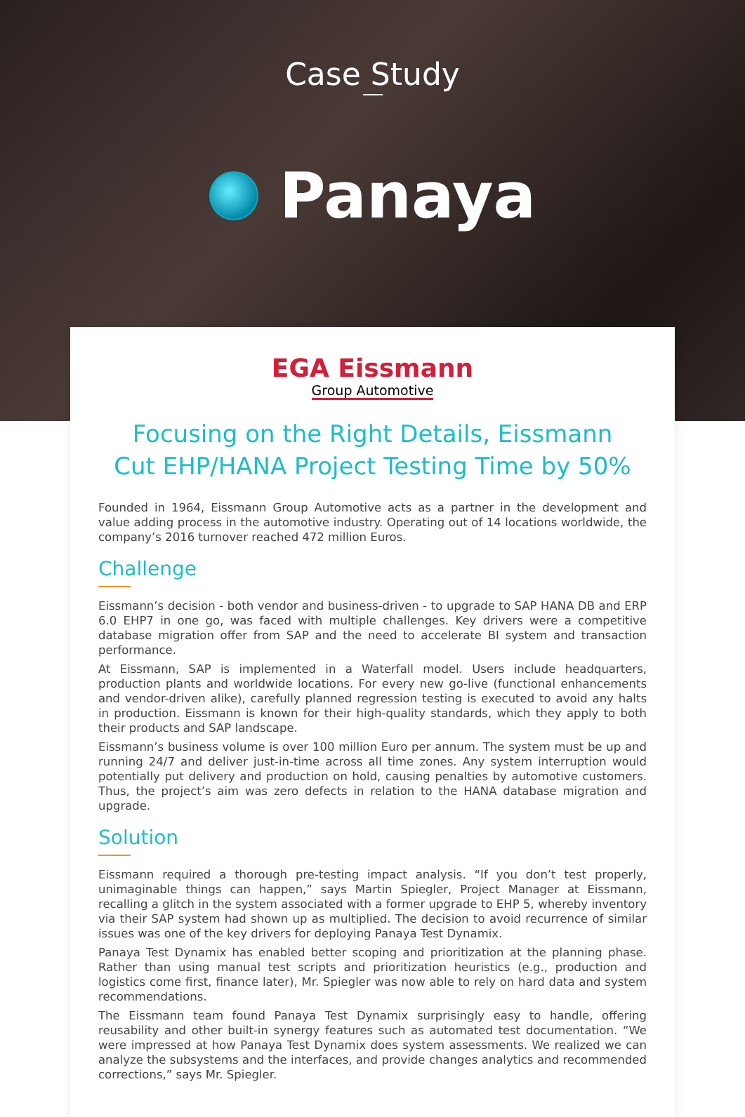Case Study
Panaya
EGA Eissmann
Group Automotive
Focusing on the Right Details, Eissmann
Cut EHP/HANA Project Testing Time by 50%
Founded in 1964, Eissmann Group Automotive acts as a partner in the development and value adding process in the automotive industry. Operating out of 14 locations worldwide, the company’s 2016 turnover reached 472 million Euros.
Challenge
Eissmann’s decision - both vendor and business-driven - to upgrade to SAP HANA DB and ERP 6.0 EHP7 in one go, was faced with multiple challenges. Key drivers were a competitive database migration offer from SAP and the need to accelerate BI system and transaction performance.
At Eissmann, SAP is implemented in a Waterfall model. Users include headquarters, production plants and worldwide locations. For every new go-live (functional enhancements and vendor-driven alike), carefully planned regression testing is executed to avoid any halts in production. Eissmann is known for their high-quality standards, which they apply to both their products and SAP landscape.
Eissmann’s business volume is over 100 million Euro per annum. The system must be up and running 24/7 and deliver just-in-time across all time zones. Any system interruption would potentially put delivery and production on hold, causing penalties by automotive customers. Thus, the project’s aim was zero defects in relation to the HANA database migration and upgrade.
Solution
Eissmann required a thorough pre-testing impact analysis. “If you don’t test properly, unimaginable things can happen,” says Martin Spiegler, Project Manager at Eissmann, recalling a glitch in the system associated with a former upgrade to EHP 5, whereby inventory via their SAP system had shown up as multiplied. The decision to avoid recurrence of similar issues was one of the key drivers for deploying Panaya Test Dynamix.
Panaya Test Dynamix has enabled better scoping and prioritization at the planning phase. Rather than using manual test scripts and prioritization heuristics (e.g., production and logistics come first, finance later), Mr. Spiegler was now able to rely on hard data and system recommendations.
The Eissmann team found Panaya Test Dynamix surprisingly easy to handle, offering reusability and other built-in synergy features such as automated test documentation. “We were impressed at how Panaya Test Dynamix does system assessments. We realized we can analyze the subsystems and the interfaces, and provide changes analytics and recommended corrections,” says Mr. Spiegler.